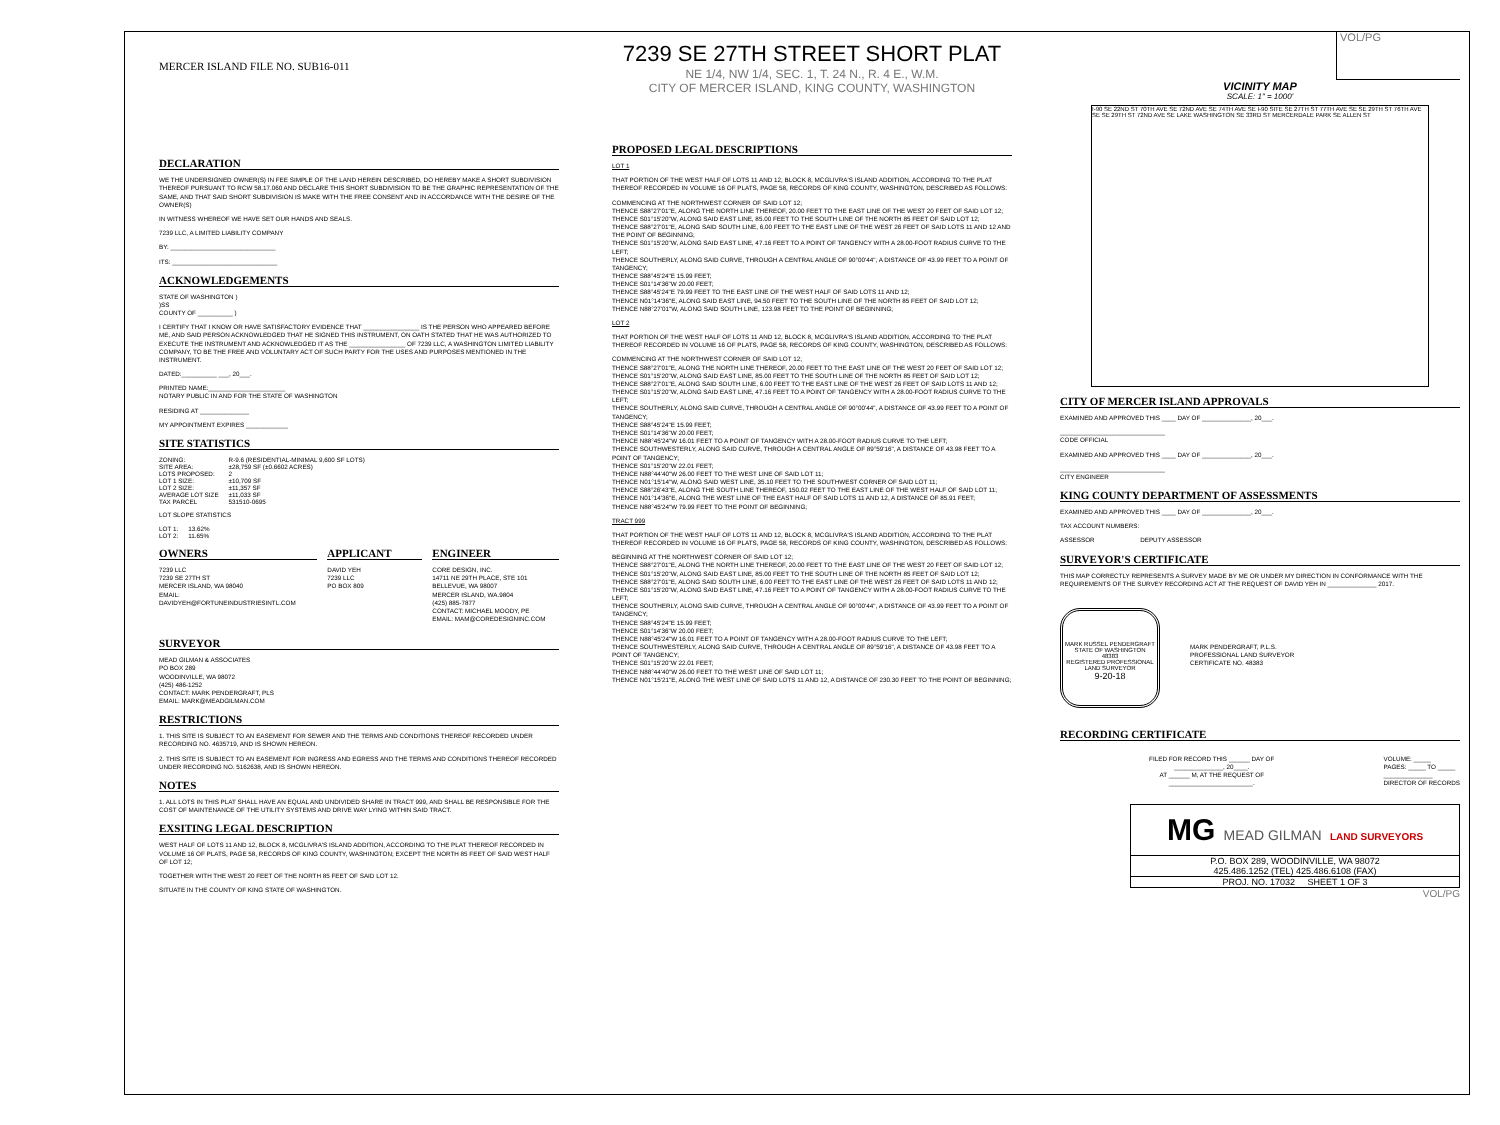MERCER ISLAND FILE NO. SUB16-011
DECLARATION
WE THE UNDERSIGNED OWNER(S) IN FEE SIMPLE OF THE LAND HEREIN DESCRIBED, DO HEREBY MAKE A SHORT SUBDIVISION THEREOF PURSUANT TO RCW 58.17.060 AND DECLARE THIS SHORT SUBDIVISION TO BE THE GRAPHIC REPRESENTATION OF THE SAME, AND THAT SAID SHORT SUBDIVISION IS MAKE WITH THE FREE CONSENT AND IN ACCORDANCE WITH THE DESIRE OF THE OWNER(S)
IN WITNESS WHEREOF WE HAVE SET OUR HANDS AND SEALS.
7239 LLC, A LIMITED LIABILITY COMPANY
BY: ______________________________
ITS: ______________________________
ACKNOWLEDGEMENTS
STATE OF WASHINGTON )
)SS
COUNTY OF __________ )
I CERTIFY THAT I KNOW OR HAVE SATISFACTORY EVIDENCE THAT ________________ IS THE PERSON WHO APPEARED BEFORE ME, AND SAID PERSON ACKNOWLEDGED THAT HE SIGNED THIS INSTRUMENT, ON OATH STATED THAT HE WAS AUTHORIZED TO EXECUTE THE INSTRUMENT AND ACKNOWLEDGED IT AS THE ________________ OF 7239 LLC, A WASHINGTON LIMITED LIABILITY COMPANY, TO BE THE FREE AND VOLUNTARY ACT OF SUCH PARTY FOR THE USES AND PURPOSES MENTIONED IN THE INSTRUMENT.
DATED:__________ ___, 20___.
PRINTED NAME:______________________
NOTARY PUBLIC IN AND FOR THE STATE OF WASHINGTON
RESIDING AT ______________
MY APPOINTMENT EXPIRES ____________
SITE STATISTICS
| ZONING: | R-9.6 (RESIDENTIAL-MINIMAL 9,600 SF LOTS) |
| SITE AREA: | ±28,759 SF (±0.6602 ACRES) |
| LOTS PROPOSED: | 2 |
| LOT 1 SIZE: | ±10,709 SF |
| LOT 2 SIZE: | ±11,357 SF |
| AVERAGE LOT SIZE | ±11,033 SF |
| TAX PARCEL | 531510-0695 |
LOT SLOPE STATISTICS
| LOT 1: | 13.62% |
| LOT 2: | 11.65% |
OWNERS
7239 LLC
7239 SE 27TH ST
MERCER ISLAND, WA 98040
EMAIL: DAVIDYEH@FORTUNEINDUSTRIESINTL.COM
APPLICANT
DAVID YEH
7239 LLC
PO BOX 809
ENGINEER
CORE DESIGN, INC.
14711 NE 29TH PLACE, STE 101
BELLEVUE, WA 98007
MERCER ISLAND, WA.9804
(425) 885-7877
CONTACT: MICHAEL MOODY, PE
EMAIL: MAM@COREDESIGNINC.COM
SURVEYOR
MEAD GILMAN & ASSOCIATES
PO BOX 289
WOODINVILLE, WA 98072
(425) 486-1252
CONTACT: MARK PENDERGRAFT, PLS
EMAIL: MARK@MEADGILMAN.COM
RESTRICTIONS
1. THIS SITE IS SUBJECT TO AN EASEMENT FOR SEWER AND THE TERMS AND CONDITIONS THEREOF RECORDED UNDER RECORDING NO. 4635719, AND IS SHOWN HEREON.
2. THIS SITE IS SUBJECT TO AN EASEMENT FOR INGRESS AND EGRESS AND THE TERMS AND CONDITIONS THEREOF RECORDED UNDER RECORDING NO. 5162638, AND IS SHOWN HEREON.
NOTES
1. ALL LOTS IN THIS PLAT SHALL HAVE AN EQUAL AND UNDIVIDED SHARE IN TRACT 999, AND SHALL BE RESPONSIBLE FOR THE COST OF MAINTENANCE OF THE UTILITY SYSTEMS AND DRIVE WAY LYING WITHIN SAID TRACT.
EXSITING LEGAL DESCRIPTION
WEST HALF OF LOTS 11 AND 12, BLOCK 8, MCGLIVRA'S ISLAND ADDITION, ACCORDING TO THE PLAT THEREOF RECORDED IN VOLUME 16 OF PLATS, PAGE 58, RECORDS OF KING COUNTY, WASHINGTON; EXCEPT THE NORTH 85 FEET OF SAID WEST HALF OF LOT 12;
TOGETHER WITH THE WEST 20 FEET OF THE NORTH 85 FEET OF SAID LOT 12.
SITUATE IN THE COUNTY OF KING STATE OF WASHINGTON.
7239 SE 27TH STREET SHORT PLAT
NE 1/4, NW 1/4, SEC. 1, T. 24 N., R. 4 E., W.M.
CITY OF MERCER ISLAND, KING COUNTY, WASHINGTON
PROPOSED LEGAL DESCRIPTIONS
LOT 1
THAT PORTION OF THE WEST HALF OF LOTS 11 AND 12, BLOCK 8, MCGLIVRA'S ISLAND ADDITION, ACCORDING TO THE PLAT THEREOF RECORDED IN VOLUME 16 OF PLATS, PAGE 58, RECORDS OF KING COUNTY, WASHINGTON, DESCRIBED AS FOLLOWS:
COMMENCING AT THE NORTHWEST CORNER OF SAID LOT 12;
THENCE S88°27'01"E, ALONG THE NORTH LINE THEREOF, 20.00 FEET TO THE EAST LINE OF THE WEST 20 FEET OF SAID LOT 12;
THENCE S01°15'20"W, ALONG SAID EAST LINE, 85.00 FEET TO THE SOUTH LINE OF THE NORTH 85 FEET OF SAID LOT 12;
THENCE S88°27'01"E, ALONG SAID SOUTH LINE, 6.00 FEET TO THE EAST LINE OF THE WEST 26 FEET OF SAID LOTS 11 AND 12 AND THE POINT OF BEGINNING;
THENCE S01°15'20"W, ALONG SAID EAST LINE, 47.16 FEET TO A POINT OF TANGENCY WITH A 28.00-FOOT RADIUS CURVE TO THE LEFT;
THENCE SOUTHERLY, ALONG SAID CURVE, THROUGH A CENTRAL ANGLE OF 90°00'44", A DISTANCE OF 43.99 FEET TO A POINT OF TANGENCY;
THENCE S88°45'24"E 15.99 FEET;
THENCE S01°14'36"W 20.00 FEET;
THENCE S88°45'24"E 79.99 FEET TO THE EAST LINE OF THE WEST HALF OF SAID LOTS 11 AND 12;
THENCE N01°14'36"E, ALONG SAID EAST LINE, 94.50 FEET TO THE SOUTH LINE OF THE NORTH 85 FEET OF SAID LOT 12;
THENCE N88°27'01"W, ALONG SAID SOUTH LINE, 123.98 FEET TO THE POINT OF BEGINNING;
LOT 2
THAT PORTION OF THE WEST HALF OF LOTS 11 AND 12, BLOCK 8, MCGLIVRA'S ISLAND ADDITION, ACCORDING TO THE PLAT THEREOF RECORDED IN VOLUME 16 OF PLATS, PAGE 58, RECORDS OF KING COUNTY, WASHINGTON, DESCRIBED AS FOLLOWS:
COMMENCING AT THE NORTHWEST CORNER OF SAID LOT 12;
THENCE S88°27'01"E, ALONG THE NORTH LINE THEREOF, 20.00 FEET TO THE EAST LINE OF THE WEST 20 FEET OF SAID LOT 12;
THENCE S01°15'20"W, ALONG SAID EAST LINE, 85.00 FEET TO THE SOUTH LINE OF THE NORTH 85 FEET OF SAID LOT 12;
THENCE S88°27'01"E, ALONG SAID SOUTH LINE, 6.00 FEET TO THE EAST LINE OF THE WEST 26 FEET OF SAID LOTS 11 AND 12;
THENCE S01°15'20"W, ALONG SAID EAST LINE, 47.16 FEET TO A POINT OF TANGENCY WITH A 28.00-FOOT RADIUS CURVE TO THE LEFT;
THENCE SOUTHERLY, ALONG SAID CURVE, THROUGH A CENTRAL ANGLE OF 90°00'44", A DISTANCE OF 43.99 FEET TO A POINT OF TANGENCY;
THENCE S88°45'24"E 15.99 FEET;
THENCE S01°14'36"W 20.00 FEET;
THENCE N88°45'24"W 16.01 FEET TO A POINT OF TANGENCY WITH A 28.00-FOOT RADIUS CURVE TO THE LEFT;
THENCE SOUTHWESTERLY, ALONG SAID CURVE, THROUGH A CENTRAL ANGLE OF 89°59'16", A DISTANCE OF 43.98 FEET TO A POINT OF TANGENCY;
THENCE S01°15'20"W 22.01 FEET;
THENCE N88°44'40"W 26.00 FEET TO THE WEST LINE OF SAID LOT 11;
THENCE N01°15'14"W, ALONG SAID WEST LINE, 35.10 FEET TO THE SOUTHWEST CORNER OF SAID LOT 11;
THENCE S88°26'43"E, ALONG THE SOUTH LINE THEREOF, 150.02 FEET TO THE EAST LINE OF THE WEST HALF OF SAID LOT 11;
THENCE N01°14'36"E, ALONG THE WEST LINE OF THE EAST HALF OF SAID LOTS 11 AND 12, A DISTANCE OF 85.91 FEET;
THENCE N88°45'24"W 79.99 FEET TO THE POINT OF BEGINNING;
TRACT 999
THAT PORTION OF THE WEST HALF OF LOTS 11 AND 12, BLOCK 8, MCGLIVRA'S ISLAND ADDITION, ACCORDING TO THE PLAT THEREOF RECORDED IN VOLUME 16 OF PLATS, PAGE 58, RECORDS OF KING COUNTY, WASHINGTON, DESCRIBED AS FOLLOWS:
BEGINNING AT THE NORTHWEST CORNER OF SAID LOT 12;
THENCE S88°27'01"E, ALONG THE NORTH LINE THEREOF, 20.00 FEET TO THE EAST LINE OF THE WEST 20 FEET OF SAID LOT 12;
THENCE S01°15'20"W, ALONG SAID EAST LINE, 85.00 FEET TO THE SOUTH LINE OF THE NORTH 85 FEET OF SAID LOT 12;
THENCE S88°27'01"E, ALONG SAID SOUTH LINE, 6.00 FEET TO THE EAST LINE OF THE WEST 26 FEET OF SAID LOTS 11 AND 12;
THENCE S01°15'20"W, ALONG SAID EAST LINE, 47.16 FEET TO A POINT OF TANGENCY WITH A 28.00-FOOT RADIUS CURVE TO THE LEFT;
THENCE SOUTHERLY, ALONG SAID CURVE, THROUGH A CENTRAL ANGLE OF 90°00'44", A DISTANCE OF 43.99 FEET TO A POINT OF TANGENCY;
THENCE S88°45'24"E 15.99 FEET;
THENCE S01°14'36"W 20.00 FEET;
THENCE N88°45'24"W 16.01 FEET TO A POINT OF TANGENCY WITH A 28.00-FOOT RADIUS CURVE TO THE LEFT;
THENCE SOUTHWESTERLY, ALONG SAID CURVE, THROUGH A CENTRAL ANGLE OF 89°59'16", A DISTANCE OF 43.98 FEET TO A POINT OF TANGENCY;
THENCE S01°15'20"W 22.01 FEET;
THENCE N88°44'40"W 26.00 FEET TO THE WEST LINE OF SAID LOT 11;
THENCE N01°15'21"E, ALONG THE WEST LINE OF SAID LOTS 11 AND 12, A DISTANCE OF 230.30 FEET TO THE POINT OF BEGINNING;
VOL/PG
VICINITY MAP
SCALE: 1" = 1000'
I-90 SE 22ND ST 70TH AVE SE 72ND AVE SE 74TH AVE SE I-90 SITE SE 27TH ST 77TH AVE SE SE 29TH ST 76TH AVE SE SE 29TH ST 72ND AVE SE LAKE WASHINGTON SE 33RD ST MERCERDALE PARK SE ALLEN ST
CITY OF MERCER ISLAND APPROVALS
EXAMINED AND APPROVED THIS ____ DAY OF ______________, 20___.
______________________________
CODE OFFICIAL
EXAMINED AND APPROVED THIS ____ DAY OF ______________, 20___.
______________________________
CITY ENGINEER
KING COUNTY DEPARTMENT OF ASSESSMENTS
EXAMINED AND APPROVED THIS ____ DAY OF ______________, 20___.
TAX ACCOUNT NUMBERS:
ASSESSOR DEPUTY ASSESSOR
SURVEYOR'S CERTIFICATE
THIS MAP CORRECTLY REPRESENTS A SURVEY MADE BY ME OR UNDER MY DIRECTION IN CONFORMANCE WITH THE REQUIREMENTS OF THE SURVEY RECORDING ACT AT THE REQUEST OF DAVID YEH IN ______________ 2017.
MARK RUSSEL PENDERGRAFT
STATE OF WASHINGTON
48383
REGISTERED PROFESSIONAL LAND SURVEYOR
9-20-18
MARK PENDERGRAFT, P.L.S.
PROFESSIONAL LAND SURVEYOR
CERTIFICATE NO. 48383
RECORDING CERTIFICATE
FILED FOR RECORD THIS ______ DAY OF
______________, 20____.
AT ______ M, AT THE REQUEST OF
________________________.
VOLUME: _____
PAGES: _____ TO _____
______________
DIRECTOR OF RECORDS
MG MEAD GILMAN LAND SURVEYORS
P.O. BOX 289, WOODINVILLE, WA 98072
425.486.1252 (TEL) 425.486.6108 (FAX)
PROJ. NO. 17032 SHEET 1 OF 3
VOL/PG